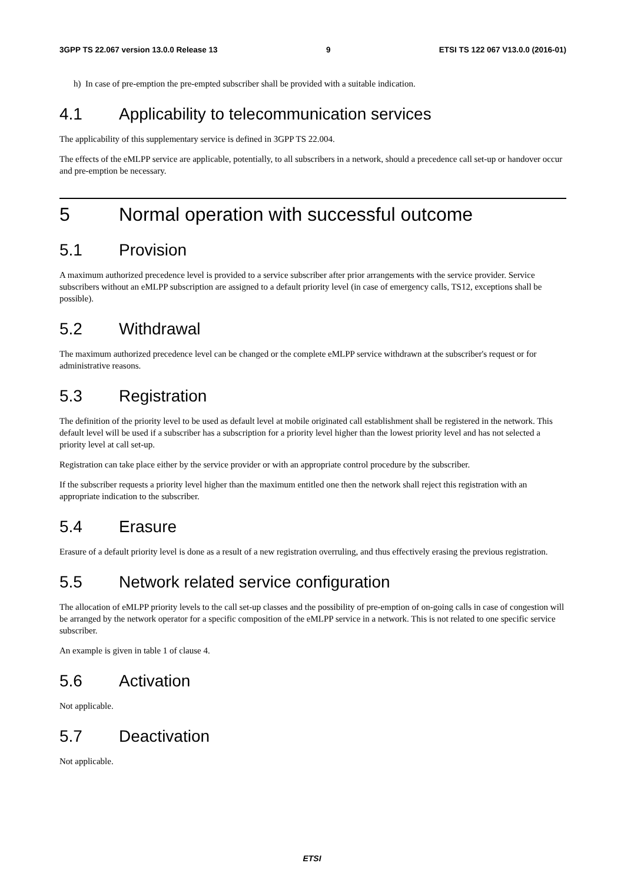3GPP TS 22.067 version 13.0.0 Release 13 9 ETSI TS 122 067 V13.0.0 (2016-01)
h) In case of pre-emption the pre-empted subscriber shall be provided with a suitable indication.
4.1 Applicability to telecommunication services
The applicability of this supplementary service is defined in 3GPP TS 22.004.
The effects of the eMLPP service are applicable, potentially, to all subscribers in a network, should a precedence call set-up or handover occur and pre-emption be necessary.
5 Normal operation with successful outcome
5.1 Provision
A maximum authorized precedence level is provided to a service subscriber after prior arrangements with the service provider. Service subscribers without an eMLPP subscription are assigned to a default priority level (in case of emergency calls, TS12, exceptions shall be possible).
5.2 Withdrawal
The maximum authorized precedence level can be changed or the complete eMLPP service withdrawn at the subscriber's request or for administrative reasons.
5.3 Registration
The definition of the priority level to be used as default level at mobile originated call establishment shall be registered in the network. This default level will be used if a subscriber has a subscription for a priority level higher than the lowest priority level and has not selected a priority level at call set-up.
Registration can take place either by the service provider or with an appropriate control procedure by the subscriber.
If the subscriber requests a priority level higher than the maximum entitled one then the network shall reject this registration with an appropriate indication to the subscriber.
5.4 Erasure
Erasure of a default priority level is done as a result of a new registration overruling, and thus effectively erasing the previous registration.
5.5 Network related service configuration
The allocation of eMLPP priority levels to the call set-up classes and the possibility of pre-emption of on-going calls in case of congestion will be arranged by the network operator for a specific composition of the eMLPP service in a network. This is not related to one specific service subscriber.
An example is given in table 1 of clause 4.
5.6 Activation
Not applicable.
5.7 Deactivation
Not applicable.
ETSI